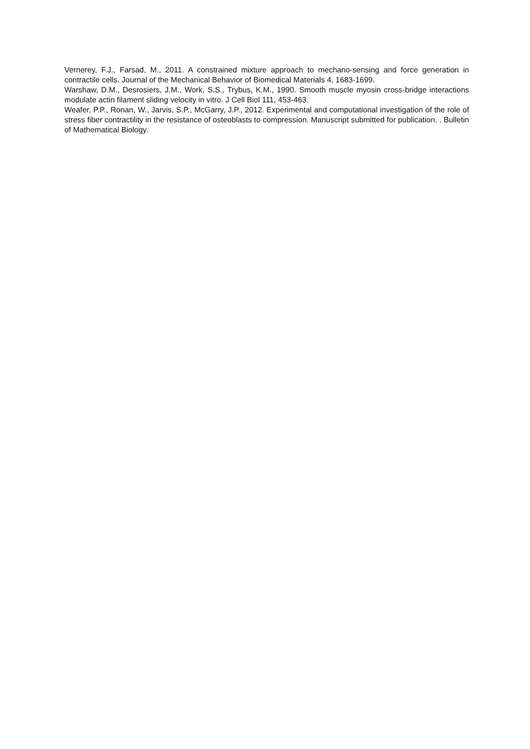Vernerey, F.J., Farsad, M., 2011. A constrained mixture approach to mechano-sensing and force generation in contractile cells. Journal of the Mechanical Behavior of Biomedical Materials 4, 1683-1699.
Warshaw, D.M., Desrosiers, J.M., Work, S.S., Trybus, K.M., 1990. Smooth muscle myosin cross-bridge interactions modulate actin filament sliding velocity in vitro. J Cell Biol 111, 453-463.
Weafer, P.P., Ronan, W., Jarvis, S.P., McGarry, J.P., 2012. Experimental and computational investigation of the role of stress fiber contractility in the resistance of osteoblasts to compression. Manuscript submitted for publication. . Bulletin of Mathematical Biology.